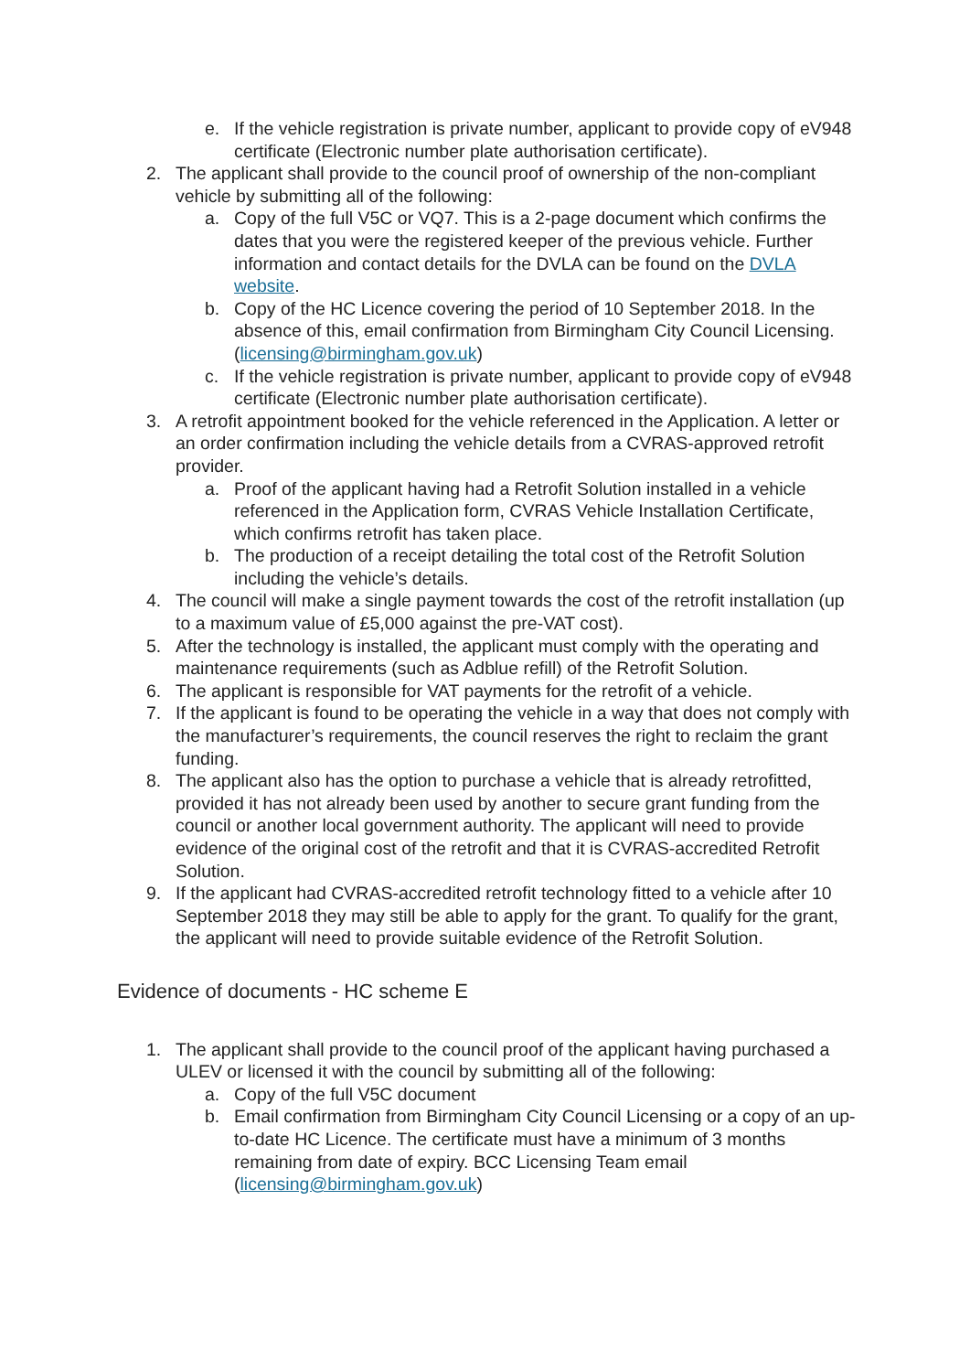e. If the vehicle registration is private number, applicant to provide copy of eV948 certificate (Electronic number plate authorisation certificate).
2. The applicant shall provide to the council proof of ownership of the non-compliant vehicle by submitting all of the following:
a. Copy of the full V5C or VQ7. This is a 2-page document which confirms the dates that you were the registered keeper of the previous vehicle. Further information and contact details for the DVLA can be found on the DVLA website.
b. Copy of the HC Licence covering the period of 10 September 2018. In the absence of this, email confirmation from Birmingham City Council Licensing. (licensing@birmingham.gov.uk)
c. If the vehicle registration is private number, applicant to provide copy of eV948 certificate (Electronic number plate authorisation certificate).
3. A retrofit appointment booked for the vehicle referenced in the Application. A letter or an order confirmation including the vehicle details from a CVRAS-approved retrofit provider.
a. Proof of the applicant having had a Retrofit Solution installed in a vehicle referenced in the Application form, CVRAS Vehicle Installation Certificate, which confirms retrofit has taken place.
b. The production of a receipt detailing the total cost of the Retrofit Solution including the vehicle’s details.
4. The council will make a single payment towards the cost of the retrofit installation (up to a maximum value of £5,000 against the pre-VAT cost).
5. After the technology is installed, the applicant must comply with the operating and maintenance requirements (such as Adblue refill) of the Retrofit Solution.
6. The applicant is responsible for VAT payments for the retrofit of a vehicle.
7. If the applicant is found to be operating the vehicle in a way that does not comply with the manufacturer’s requirements, the council reserves the right to reclaim the grant funding.
8. The applicant also has the option to purchase a vehicle that is already retrofitted, provided it has not already been used by another to secure grant funding from the council or another local government authority. The applicant will need to provide evidence of the original cost of the retrofit and that it is CVRAS-accredited Retrofit Solution.
9. If the applicant had CVRAS-accredited retrofit technology fitted to a vehicle after 10 September 2018 they may still be able to apply for the grant. To qualify for the grant, the applicant will need to provide suitable evidence of the Retrofit Solution.
Evidence of documents - HC scheme E
1. The applicant shall provide to the council proof of the applicant having purchased a ULEV or licensed it with the council by submitting all of the following:
a. Copy of the full V5C document
b. Email confirmation from Birmingham City Council Licensing or a copy of an up-to-date HC Licence. The certificate must have a minimum of 3 months remaining from date of expiry. BCC Licensing Team email (licensing@birmingham.gov.uk)